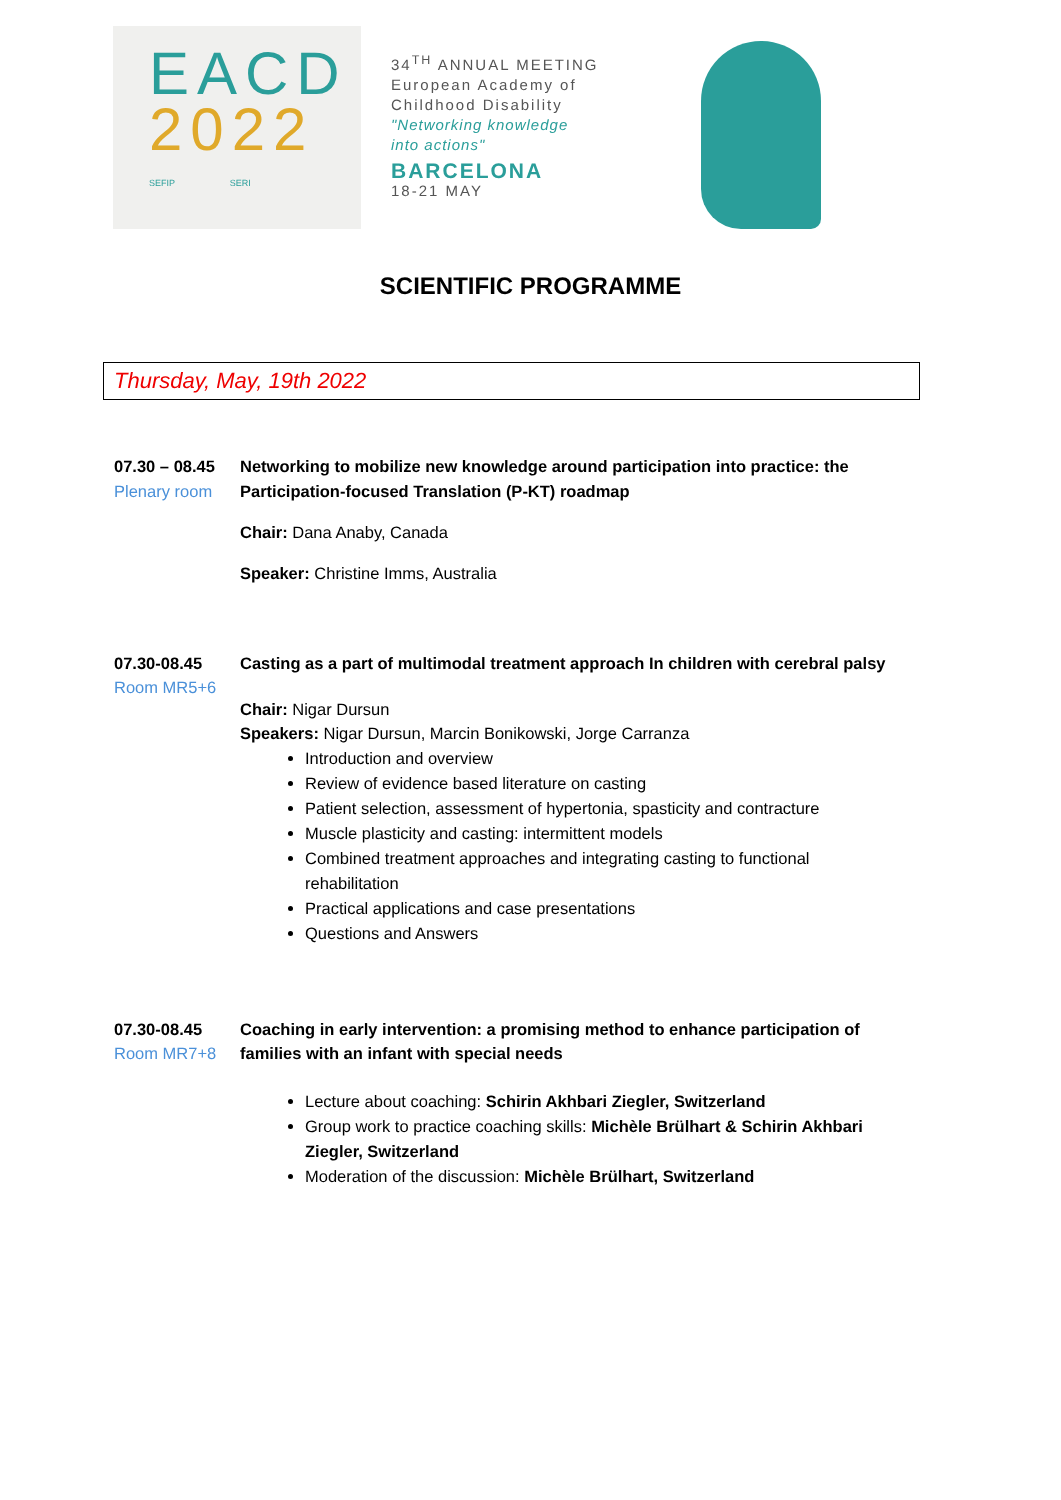EACD
2022
SEFIP SERI
34<sup>TH</sup> ANNUAL MEETING
European Academy of
Childhood Disability
"Networking knowledge
into actions"
BARCELONA
18-21 MAY
SCIENTIFIC PROGRAMME
Thursday, May, 19th 2022
07.30 – 08.45
Plenary room
Networking to mobilize new knowledge around participation into practice: the Participation-focused Translation (P-KT) roadmap
Chair: Dana Anaby, Canada
Speaker: Christine Imms, Australia
07.30-08.45
Room MR5+6
Casting as a part of multimodal treatment approach In children with cerebral palsy
Chair: Nigar Dursun
Speakers: Nigar Dursun, Marcin Bonikowski, Jorge Carranza
Introduction and overview
Review of evidence based literature on casting
Patient selection, assessment of hypertonia, spasticity and contracture
Muscle plasticity and casting: intermittent models
Combined treatment approaches and integrating casting to functional rehabilitation
Practical applications and case presentations
Questions and Answers
07.30-08.45
Room MR7+8
Coaching in early intervention: a promising method to enhance participation of families with an infant with special needs
Lecture about coaching: Schirin Akhbari Ziegler, Switzerland
Group work to practice coaching skills: Michèle Brülhart & Schirin Akhbari Ziegler, Switzerland
Moderation of the discussion: Michèle Brülhart, Switzerland